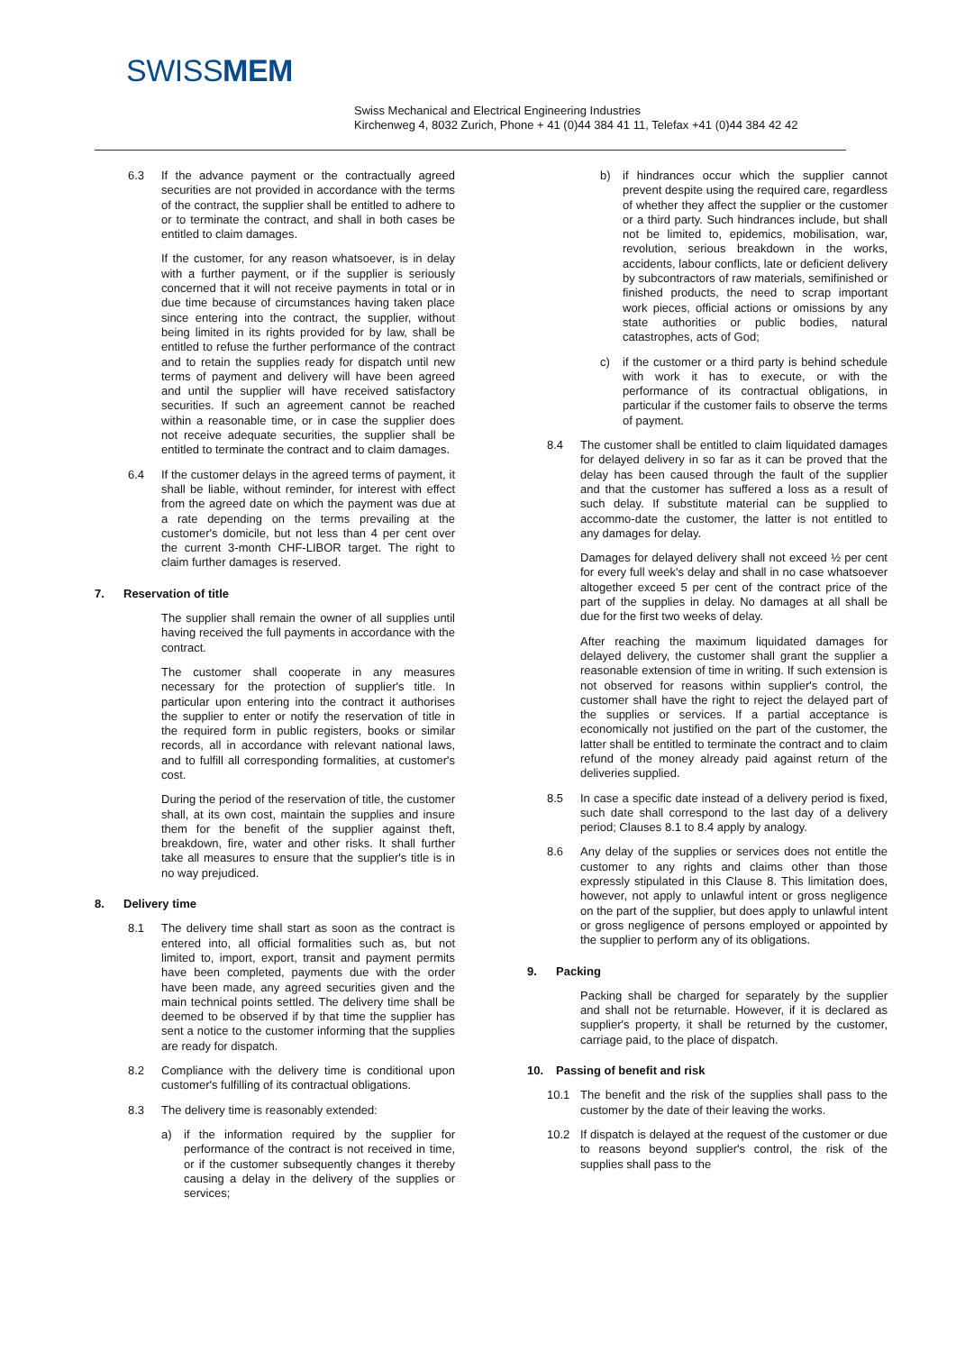SWISSMEM
Swiss Mechanical and Electrical Engineering Industries
Kirchenweg 4, 8032 Zurich, Phone + 41 (0)44 384 41 11, Telefax +41 (0)44 384 42 42
6.3 If the advance payment or the contractually agreed securities are not provided in accordance with the terms of the contract, the supplier shall be entitled to adhere to or to terminate the contract, and shall in both cases be entitled to claim damages.
If the customer, for any reason whatsoever, is in delay with a further payment, or if the supplier is seriously concerned that it will not receive payments in total or in due time because of circumstances having taken place since entering into the contract, the supplier, without being limited in its rights provided for by law, shall be entitled to refuse the further performance of the contract and to retain the supplies ready for dispatch until new terms of payment and delivery will have been agreed and until the supplier will have received satisfactory securities. If such an agreement cannot be reached within a reasonable time, or in case the supplier does not receive adequate securities, the supplier shall be entitled to terminate the contract and to claim damages.
6.4 If the customer delays in the agreed terms of payment, it shall be liable, without reminder, for interest with effect from the agreed date on which the payment was due at a rate depending on the terms prevailing at the customer's domicile, but not less than 4 per cent over the current 3-month CHF-LIBOR target. The right to claim further damages is reserved.
7. Reservation of title
The supplier shall remain the owner of all supplies until having received the full payments in accordance with the contract.
The customer shall cooperate in any measures necessary for the protection of supplier's title. In particular upon entering into the contract it authorises the supplier to enter or notify the reservation of title in the required form in public registers, books or similar records, all in accordance with relevant national laws, and to fulfill all corresponding formalities, at customer's cost.
During the period of the reservation of title, the customer shall, at its own cost, maintain the supplies and insure them for the benefit of the supplier against theft, breakdown, fire, water and other risks. It shall further take all measures to ensure that the supplier's title is in no way prejudiced.
8. Delivery time
8.1 The delivery time shall start as soon as the contract is entered into, all official formalities such as, but not limited to, import, export, transit and payment permits have been completed, payments due with the order have been made, any agreed securities given and the main technical points settled. The delivery time shall be deemed to be observed if by that time the supplier has sent a notice to the customer informing that the supplies are ready for dispatch.
8.2 Compliance with the delivery time is conditional upon customer's fulfilling of its contractual obligations.
8.3 The delivery time is reasonably extended:
a) if the information required by the supplier for performance of the contract is not received in time, or if the customer subsequently changes it thereby causing a delay in the delivery of the supplies or services;
b) if hindrances occur which the supplier cannot prevent despite using the required care, regardless of whether they affect the supplier or the customer or a third party. Such hindrances include, but shall not be limited to, epidemics, mobilisation, war, revolution, serious breakdown in the works, accidents, labour conflicts, late or deficient delivery by subcontractors of raw materials, semifinished or finished products, the need to scrap important work pieces, official actions or omissions by any state authorities or public bodies, natural catastrophes, acts of God;
c) if the customer or a third party is behind schedule with work it has to execute, or with the performance of its contractual obligations, in particular if the customer fails to observe the terms of payment.
8.4 The customer shall be entitled to claim liquidated damages for delayed delivery in so far as it can be proved that the delay has been caused through the fault of the supplier and that the customer has suffered a loss as a result of such delay. If substitute material can be supplied to accommo-date the customer, the latter is not entitled to any damages for delay.
Damages for delayed delivery shall not exceed ½ per cent for every full week's delay and shall in no case whatsoever altogether exceed 5 per cent of the contract price of the part of the supplies in delay. No damages at all shall be due for the first two weeks of delay.
After reaching the maximum liquidated damages for delayed delivery, the customer shall grant the supplier a reasonable extension of time in writing. If such extension is not observed for reasons within supplier's control, the customer shall have the right to reject the delayed part of the supplies or services. If a partial acceptance is economically not justified on the part of the customer, the latter shall be entitled to terminate the contract and to claim refund of the money already paid against return of the deliveries supplied.
8.5 In case a specific date instead of a delivery period is fixed, such date shall correspond to the last day of a delivery period; Clauses 8.1 to 8.4 apply by analogy.
8.6 Any delay of the supplies or services does not entitle the customer to any rights and claims other than those expressly stipulated in this Clause 8. This limitation does, however, not apply to unlawful intent or gross negligence on the part of the supplier, but does apply to unlawful intent or gross negligence of persons employed or appointed by the supplier to perform any of its obligations.
9. Packing
Packing shall be charged for separately by the supplier and shall not be returnable. However, if it is declared as supplier's property, it shall be returned by the customer, carriage paid, to the place of dispatch.
10. Passing of benefit and risk
10.1 The benefit and the risk of the supplies shall pass to the customer by the date of their leaving the works.
10.2 If dispatch is delayed at the request of the customer or due to reasons beyond supplier's control, the risk of the supplies shall pass to the